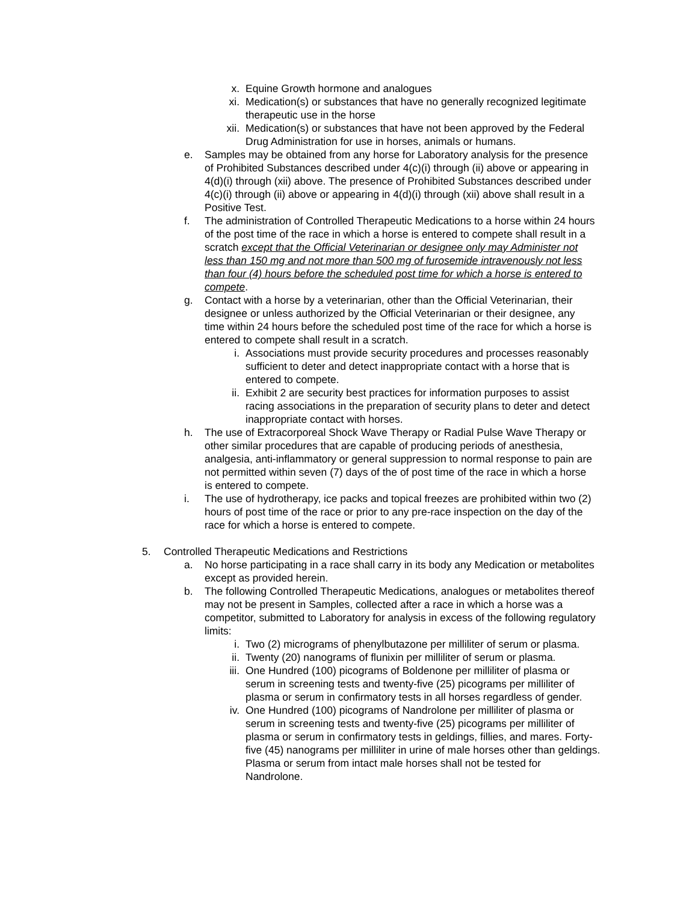x. Equine Growth hormone and analogues
xi. Medication(s) or substances that have no generally recognized legitimate therapeutic use in the horse
xii. Medication(s) or substances that have not been approved by the Federal Drug Administration for use in horses, animals or humans.
e. Samples may be obtained from any horse for Laboratory analysis for the presence of Prohibited Substances described under 4(c)(i) through (ii) above or appearing in 4(d)(i) through (xii) above. The presence of Prohibited Substances described under 4(c)(i) through (ii) above or appearing in 4(d)(i) through (xii) above shall result in a Positive Test.
f. The administration of Controlled Therapeutic Medications to a horse within 24 hours of the post time of the race in which a horse is entered to compete shall result in a scratch except that the Official Veterinarian or designee only may Administer not less than 150 mg and not more than 500 mg of furosemide intravenously not less than four (4) hours before the scheduled post time for which a horse is entered to compete.
g. Contact with a horse by a veterinarian, other than the Official Veterinarian, their designee or unless authorized by the Official Veterinarian or their designee, any time within 24 hours before the scheduled post time of the race for which a horse is entered to compete shall result in a scratch.
i. Associations must provide security procedures and processes reasonably sufficient to deter and detect inappropriate contact with a horse that is entered to compete.
ii. Exhibit 2 are security best practices for information purposes to assist racing associations in the preparation of security plans to deter and detect inappropriate contact with horses.
h. The use of Extracorporeal Shock Wave Therapy or Radial Pulse Wave Therapy or other similar procedures that are capable of producing periods of anesthesia, analgesia, anti-inflammatory or general suppression to normal response to pain are not permitted within seven (7) days of the of post time of the race in which a horse is entered to compete.
i. The use of hydrotherapy, ice packs and topical freezes are prohibited within two (2) hours of post time of the race or prior to any pre-race inspection on the day of the race for which a horse is entered to compete.
5. Controlled Therapeutic Medications and Restrictions
a. No horse participating in a race shall carry in its body any Medication or metabolites except as provided herein.
b. The following Controlled Therapeutic Medications, analogues or metabolites thereof may not be present in Samples, collected after a race in which a horse was a competitor, submitted to Laboratory for analysis in excess of the following regulatory limits:
i. Two (2) micrograms of phenylbutazone per milliliter of serum or plasma.
ii. Twenty (20) nanograms of flunixin per milliliter of serum or plasma.
iii. One Hundred (100) picograms of Boldenone per milliliter of plasma or serum in screening tests and twenty-five (25) picograms per milliliter of plasma or serum in confirmatory tests in all horses regardless of gender.
iv. One Hundred (100) picograms of Nandrolone per milliliter of plasma or serum in screening tests and twenty-five (25) picograms per milliliter of plasma or serum in confirmatory tests in geldings, fillies, and mares. Forty-five (45) nanograms per milliliter in urine of male horses other than geldings. Plasma or serum from intact male horses shall not be tested for Nandrolone.